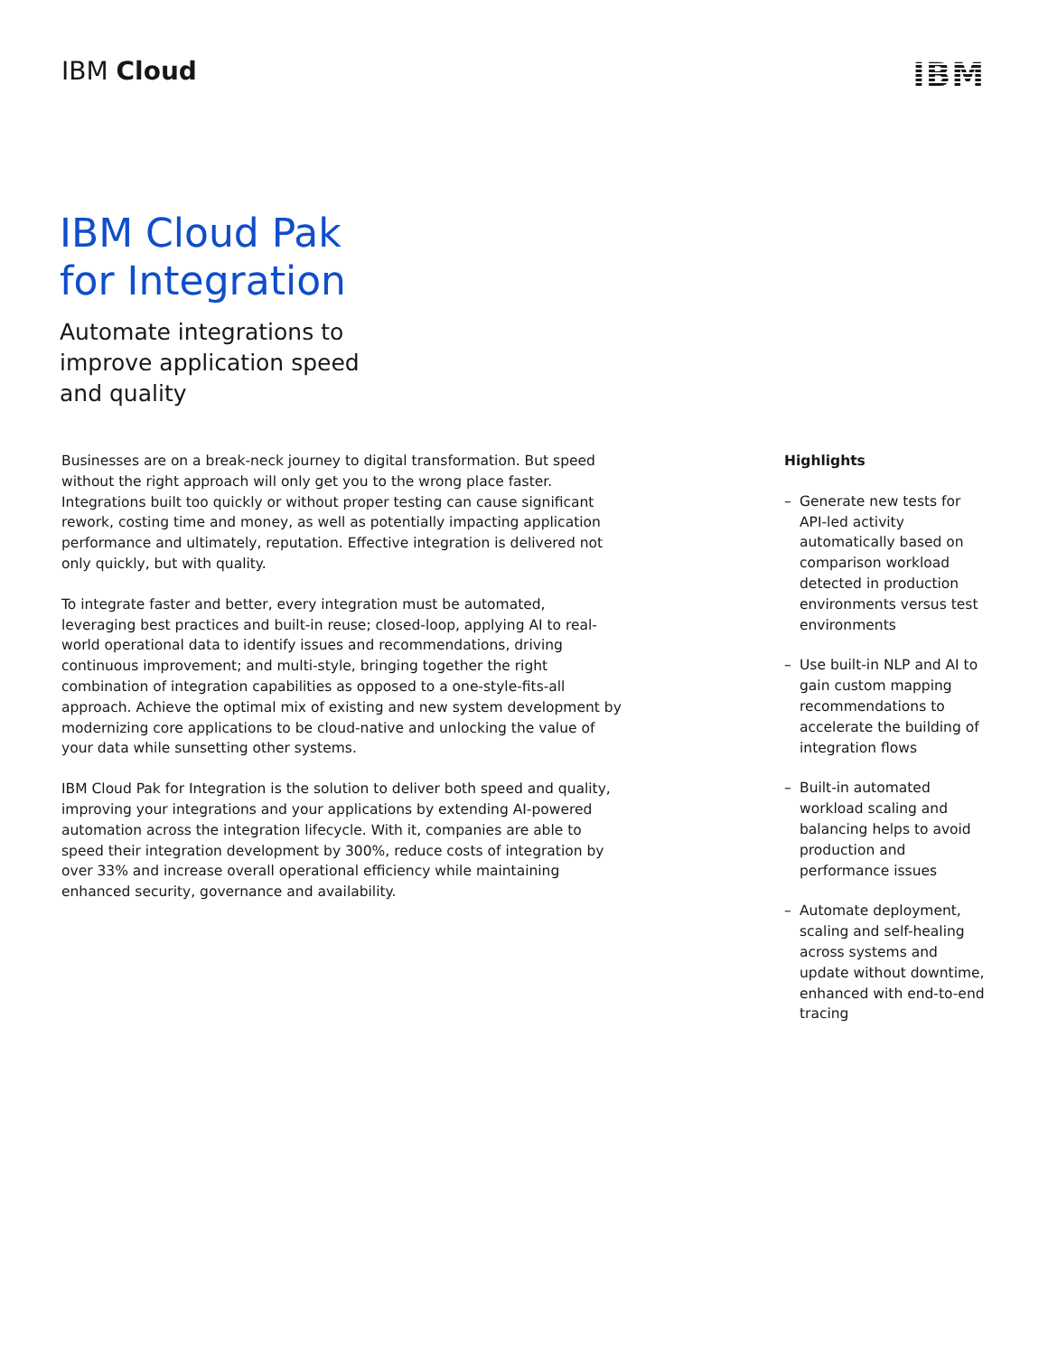IBM Cloud
IBM
IBM Cloud Pak
for Integration
Automate integrations to
improve application speed
and quality
Businesses are on a break-neck journey to digital transformation. But speed without the right approach will only get you to the wrong place faster. Integrations built too quickly or without proper testing can cause significant rework, costing time and money, as well as potentially impacting application performance and ultimately, reputation. Effective integration is delivered not only quickly, but with quality.
To integrate faster and better, every integration must be automated, leveraging best practices and built-in reuse; closed-loop, applying AI to real-world operational data to identify issues and recommendations, driving continuous improvement; and multi-style, bringing together the right combination of integration capabilities as opposed to a one-style-fits-all approach. Achieve the optimal mix of existing and new system development by modernizing core applications to be cloud-native and unlocking the value of your data while sunsetting other systems.
IBM Cloud Pak for Integration is the solution to deliver both speed and quality, improving your integrations and your applications by extending AI-powered automation across the integration lifecycle. With it, companies are able to speed their integration development by 300%, reduce costs of integration by over 33% and increase overall operational efficiency while maintaining enhanced security, governance and availability.
Highlights
– Generate new tests for API-led activity automatically based on comparison workload detected in production environments versus test environments
– Use built-in NLP and AI to gain custom mapping recommendations to accelerate the building of integration flows
– Built-in automated workload scaling and balancing helps to avoid production and performance issues
– Automate deployment, scaling and self-healing across systems and update without downtime, enhanced with end-to-end tracing